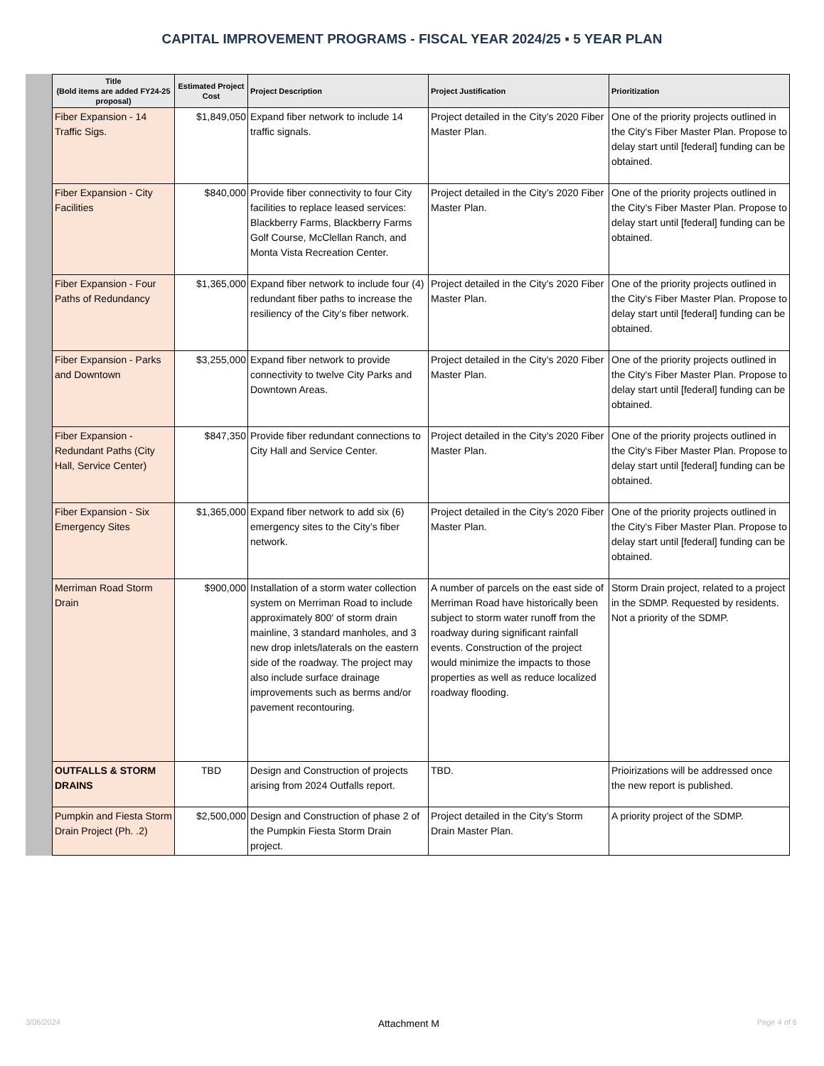CAPITAL IMPROVEMENT PROGRAMS - FISCAL YEAR 2024/25 ▪ 5 YEAR PLAN
| Title (Bold items are added FY24-25 proposal) | Estimated Project Cost | Project Description | Project Justification | Prioritization |
| --- | --- | --- | --- | --- |
| Fiber Expansion - 14 Traffic Sigs. | $1,849,050 | Expand fiber network to include 14 traffic signals. | Project detailed in the City’s 2020 Fiber Master Plan. | One of the priority projects outlined in the City's Fiber Master Plan. Propose to delay start until [federal] funding can be obtained. |
| Fiber Expansion - City Facilities | $840,000 | Provide fiber connectivity to four City facilities to replace leased services: Blackberry Farms, Blackberry Farms Golf Course, McClellan Ranch, and Monta Vista Recreation Center. | Project detailed in the City’s 2020 Fiber Master Plan. | One of the priority projects outlined in the City's Fiber Master Plan. Propose to delay start until [federal] funding can be obtained. |
| Fiber Expansion - Four Paths of Redundancy | $1,365,000 | Expand fiber network to include four (4) redundant fiber paths to increase the resiliency of the City’s fiber network. | Project detailed in the City’s 2020 Fiber Master Plan. | One of the priority projects outlined in the City's Fiber Master Plan. Propose to delay start until [federal] funding can be obtained. |
| Fiber Expansion - Parks and Downtown | $3,255,000 | Expand fiber network to provide connectivity to twelve City Parks and Downtown Areas. | Project detailed in the City’s 2020 Fiber Master Plan. | One of the priority projects outlined in the City's Fiber Master Plan. Propose to delay start until [federal] funding can be obtained. |
| Fiber Expansion - Redundant Paths (City Hall, Service Center) | $847,350 | Provide fiber redundant connections to City Hall and Service Center. | Project detailed in the City’s 2020 Fiber Master Plan. | One of the priority projects outlined in the City's Fiber Master Plan. Propose to delay start until [federal] funding can be obtained. |
| Fiber Expansion - Six Emergency Sites | $1,365,000 | Expand fiber network to add six (6) emergency sites to the City’s fiber network. | Project detailed in the City’s 2020 Fiber Master Plan. | One of the priority projects outlined in the City's Fiber Master Plan. Propose to delay start until [federal] funding can be obtained. |
| Merriman Road Storm Drain | $900,000 | Installation of a storm water collection system on Merriman Road to include approximately 800' of storm drain mainline, 3 standard manholes, and 3 new drop inlets/laterals on the eastern side of the roadway. The project may also include surface drainage improvements such as berms and/or pavement recontouring. | A number of parcels on the east side of Merriman Road have historically been subject to storm water runoff from the roadway during significant rainfall events. Construction of the project would minimize the impacts to those properties as well as reduce localized roadway flooding. | Storm Drain project, related to a project in the SDMP. Requested by residents. Not a priority of the SDMP. |
| OUTFALLS & STORM DRAINS | TBD | Design and Construction of projects arising from 2024 Outfalls report. | TBD. | Prioirizations will be addressed once the new report is published. |
| Pumpkin and Fiesta Storm Drain Project (Ph. .2) | $2,500,000 | Design and Construction of phase 2 of the Pumpkin Fiesta Storm Drain project. | Project detailed in the City’s Storm Drain Master Plan. | A priority project of the SDMP. |
3/06/2024 Attachment M Page 4 of 6